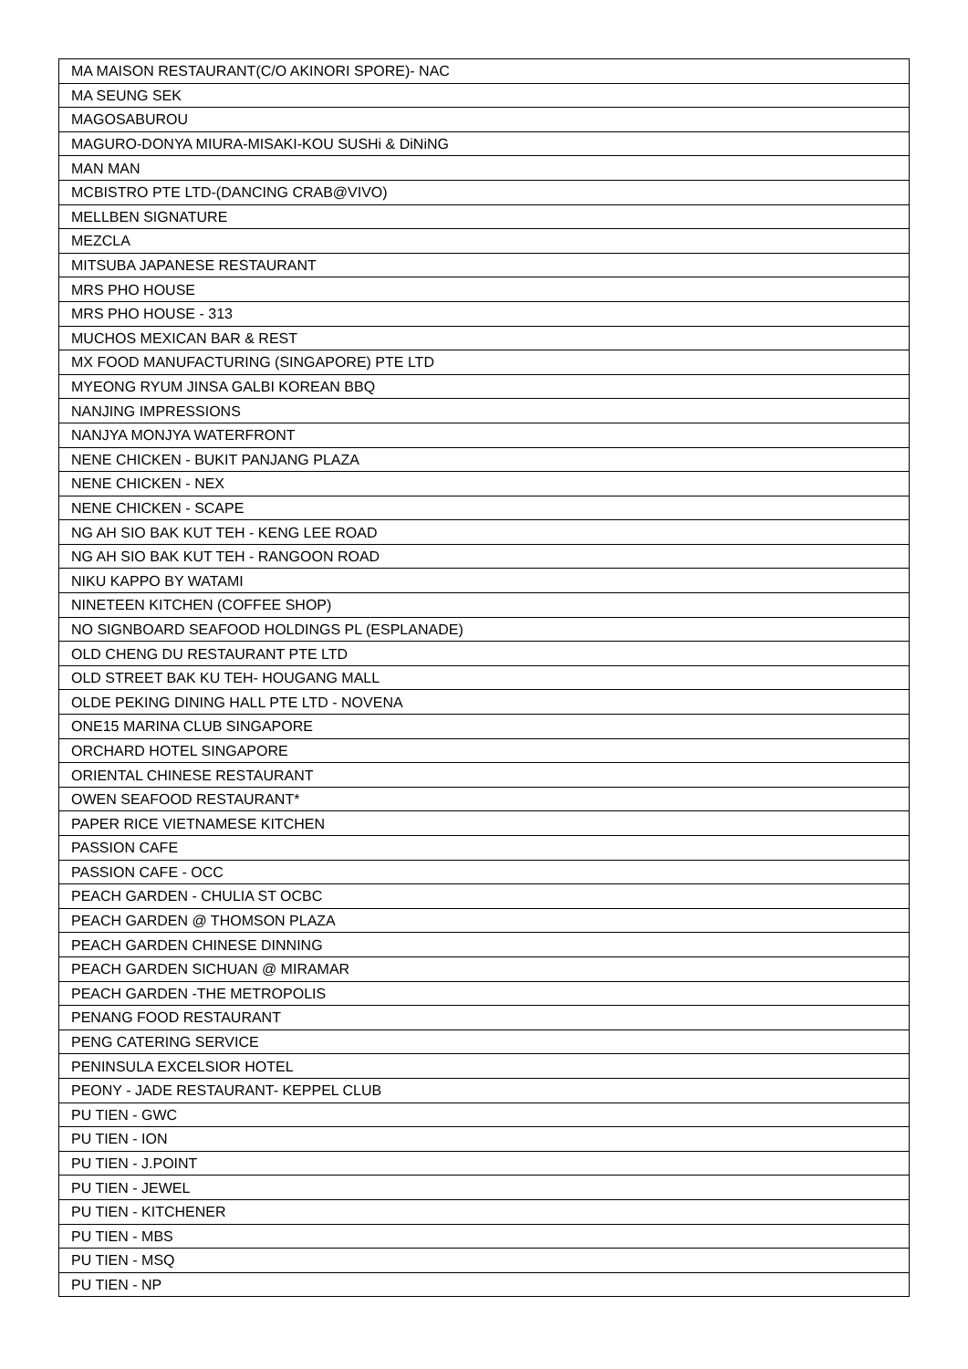| MA MAISON RESTAURANT(C/O AKINORI SPORE)- NAC |
| MA SEUNG SEK |
| MAGOSABUROU |
| MAGURO-DONYA MIURA-MISAKI-KOU SUSHi & DiNiNG |
| MAN MAN |
| MCBISTRO PTE LTD-(DANCING CRAB@VIVO) |
| MELLBEN SIGNATURE |
| MEZCLA |
| MITSUBA JAPANESE RESTAURANT |
| MRS PHO HOUSE |
| MRS PHO HOUSE - 313 |
| MUCHOS MEXICAN BAR & REST |
| MX FOOD MANUFACTURING (SINGAPORE) PTE LTD |
| MYEONG RYUM JINSA GALBI KOREAN BBQ |
| NANJING IMPRESSIONS |
| NANJYA MONJYA WATERFRONT |
| NENE CHICKEN - BUKIT PANJANG PLAZA |
| NENE CHICKEN - NEX |
| NENE CHICKEN - SCAPE |
| NG AH SIO BAK KUT TEH - KENG LEE ROAD |
| NG AH SIO BAK KUT TEH - RANGOON ROAD |
| NIKU KAPPO BY WATAMI |
| NINETEEN KITCHEN (COFFEE SHOP) |
| NO SIGNBOARD SEAFOOD HOLDINGS PL (ESPLANADE) |
| OLD CHENG DU RESTAURANT PTE LTD |
| OLD STREET BAK KU TEH- HOUGANG MALL |
| OLDE PEKING DINING HALL PTE LTD - NOVENA |
| ONE15 MARINA CLUB SINGAPORE |
| ORCHARD HOTEL SINGAPORE |
| ORIENTAL CHINESE RESTAURANT |
| OWEN SEAFOOD RESTAURANT* |
| PAPER RICE VIETNAMESE KITCHEN |
| PASSION CAFE |
| PASSION CAFE - OCC |
| PEACH GARDEN - CHULIA ST OCBC |
| PEACH GARDEN @ THOMSON PLAZA |
| PEACH GARDEN CHINESE DINNING |
| PEACH GARDEN SICHUAN @ MIRAMAR |
| PEACH GARDEN -THE METROPOLIS |
| PENANG FOOD RESTAURANT |
| PENG CATERING SERVICE |
| PENINSULA EXCELSIOR HOTEL |
| PEONY - JADE RESTAURANT- KEPPEL CLUB |
| PU TIEN - GWC |
| PU TIEN - ION |
| PU TIEN - J.POINT |
| PU TIEN - JEWEL |
| PU TIEN - KITCHENER |
| PU TIEN - MBS |
| PU TIEN - MSQ |
| PU TIEN - NP |